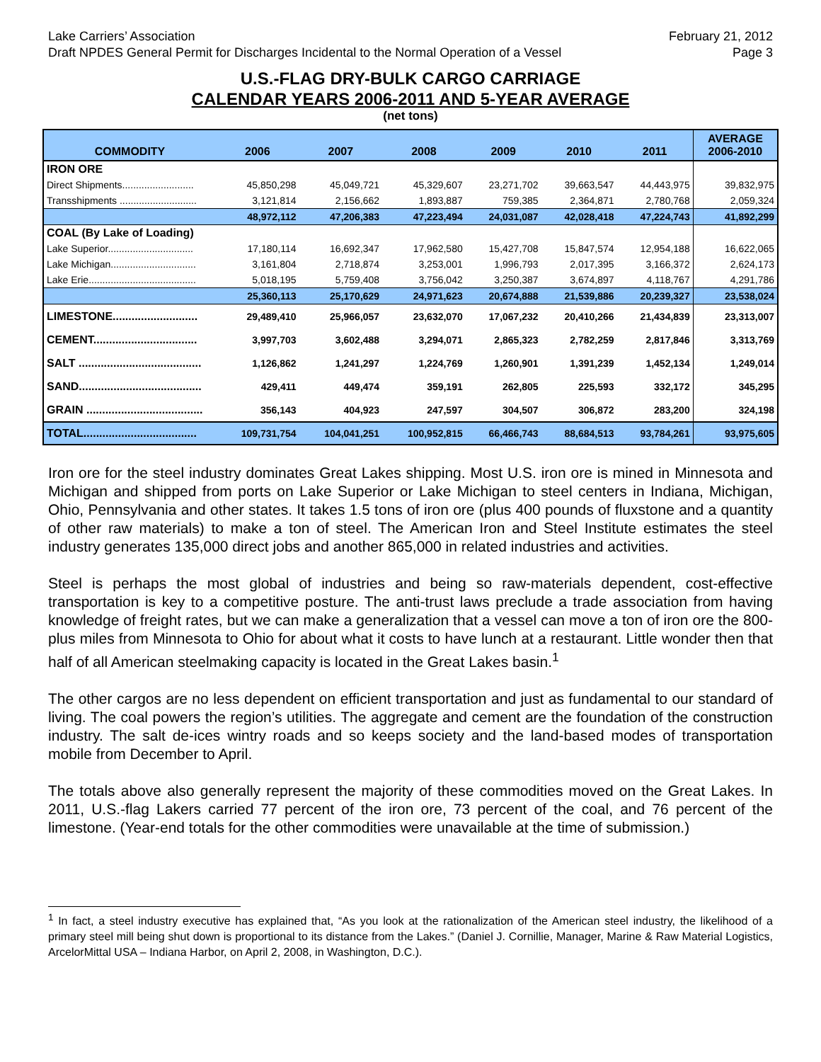Lake Carriers’ Association February 21, 2012
Draft NPDES General Permit for Discharges Incidental to the Normal Operation of a Vessel Page 3
U.S.-FLAG DRY-BULK CARGO CARRIAGE
CALENDAR YEARS 2006-2011 AND 5-YEAR AVERAGE
(net tons)
| COMMODITY | 2006 | 2007 | 2008 | 2009 | 2010 | 2011 | AVERAGE 2006-2010 |
| --- | --- | --- | --- | --- | --- | --- | --- |
| IRON ORE | | | | | | | |
| Direct Shipments.......................... | 45,850,298 | 45,049,721 | 45,329,607 | 23,271,702 | 39,663,547 | 44,443,975 | 39,832,975 |
| Transshipments ............................ | 3,121,814 | 2,156,662 | 1,893,887 | 759,385 | 2,364,871 | 2,780,768 | 2,059,324 |
| | 48,972,112 | 47,206,383 | 47,223,494 | 24,031,087 | 42,028,418 | 47,224,743 | 41,892,299 |
| COAL (By Lake of Loading) | | | | | | | |
| Lake Superior............................... | 17,180,114 | 16,692,347 | 17,962,580 | 15,427,708 | 15,847,574 | 12,954,188 | 16,622,065 |
| Lake Michigan............................... | 3,161,804 | 2,718,874 | 3,253,001 | 1,996,793 | 2,017,395 | 3,166,372 | 2,624,173 |
| Lake Erie....................................... | 5,018,195 | 5,759,408 | 3,756,042 | 3,250,387 | 3,674,897 | 4,118,767 | 4,291,786 |
| | 25,360,113 | 25,170,629 | 24,971,623 | 20,674,888 | 21,539,886 | 20,239,327 | 23,538,024 |
| LIMESTONE........................... | 29,489,410 | 25,966,057 | 23,632,070 | 17,067,232 | 20,410,266 | 21,434,839 | 23,313,007 |
| CEMENT................................. | 3,997,703 | 3,602,488 | 3,294,071 | 2,865,323 | 2,782,259 | 2,817,846 | 3,313,769 |
| SALT ....................................... | 1,126,862 | 1,241,297 | 1,224,769 | 1,260,901 | 1,391,239 | 1,452,134 | 1,249,014 |
| SAND....................................... | 429,411 | 449,474 | 359,191 | 262,805 | 225,593 | 332,172 | 345,295 |
| GRAIN ..................................... | 356,143 | 404,923 | 247,597 | 304,507 | 306,872 | 283,200 | 324,198 |
| TOTAL.................................... | 109,731,754 | 104,041,251 | 100,952,815 | 66,466,743 | 88,684,513 | 93,784,261 | 93,975,605 |
Iron ore for the steel industry dominates Great Lakes shipping. Most U.S. iron ore is mined in Minnesota and Michigan and shipped from ports on Lake Superior or Lake Michigan to steel centers in Indiana, Michigan, Ohio, Pennsylvania and other states. It takes 1.5 tons of iron ore (plus 400 pounds of fluxstone and a quantity of other raw materials) to make a ton of steel. The American Iron and Steel Institute estimates the steel industry generates 135,000 direct jobs and another 865,000 in related industries and activities.
Steel is perhaps the most global of industries and being so raw-materials dependent, cost-effective transportation is key to a competitive posture. The anti-trust laws preclude a trade association from having knowledge of freight rates, but we can make a generalization that a vessel can move a ton of iron ore the 800-plus miles from Minnesota to Ohio for about what it costs to have lunch at a restaurant. Little wonder then that half of all American steelmaking capacity is located in the Great Lakes basin.<sup>1</sup>
The other cargos are no less dependent on efficient transportation and just as fundamental to our standard of living. The coal powers the region’s utilities. The aggregate and cement are the foundation of the construction industry. The salt de-ices wintry roads and so keeps society and the land-based modes of transportation mobile from December to April.
The totals above also generally represent the majority of these commodities moved on the Great Lakes. In 2011, U.S.-flag Lakers carried 77 percent of the iron ore, 73 percent of the coal, and 76 percent of the limestone. (Year-end totals for the other commodities were unavailable at the time of submission.)
<sup>1</sup> In fact, a steel industry executive has explained that, “As you look at the rationalization of the American steel industry, the likelihood of a primary steel mill being shut down is proportional to its distance from the Lakes.” (Daniel J. Cornillie, Manager, Marine & Raw Material Logistics, ArcelorMittal USA – Indiana Harbor, on April 2, 2008, in Washington, D.C.).